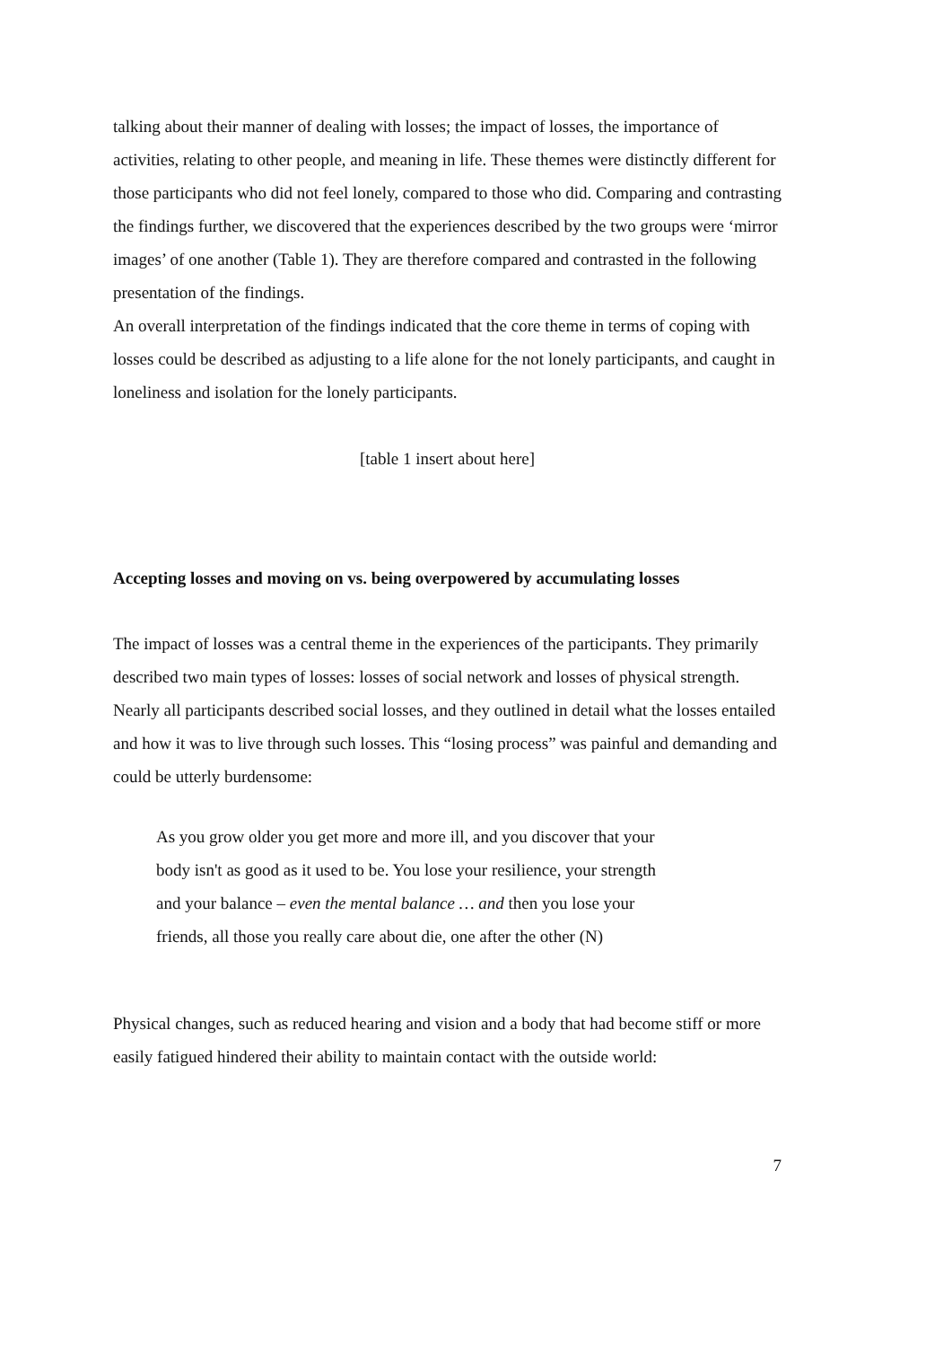talking about their manner of dealing with losses; the impact of losses, the importance of activities, relating to other people, and meaning in life. These themes were distinctly different for those participants who did not feel lonely, compared to those who did. Comparing and contrasting the findings further, we discovered that the experiences described by the two groups were ‘mirror images’ of one another (Table 1). They are therefore compared and contrasted in the following presentation of the findings.
An overall interpretation of the findings indicated that the core theme in terms of coping with losses could be described as adjusting to a life alone for the not lonely participants, and caught in loneliness and isolation for the lonely participants.
[table 1 insert about here]
Accepting losses and moving on vs. being overpowered by accumulating losses
The impact of losses was a central theme in the experiences of the participants. They primarily described two main types of losses: losses of social network and losses of physical strength. Nearly all participants described social losses, and they outlined in detail what the losses entailed and how it was to live through such losses. This “losing process” was painful and demanding and could be utterly burdensome:
As you grow older you get more and more ill, and you discover that your body isn't as good as it used to be. You lose your resilience, your strength and your balance – even the mental balance … and then you lose your friends, all those you really care about die, one after the other (N)
Physical changes, such as reduced hearing and vision and a body that had become stiff or more easily fatigued hindered their ability to maintain contact with the outside world:
7